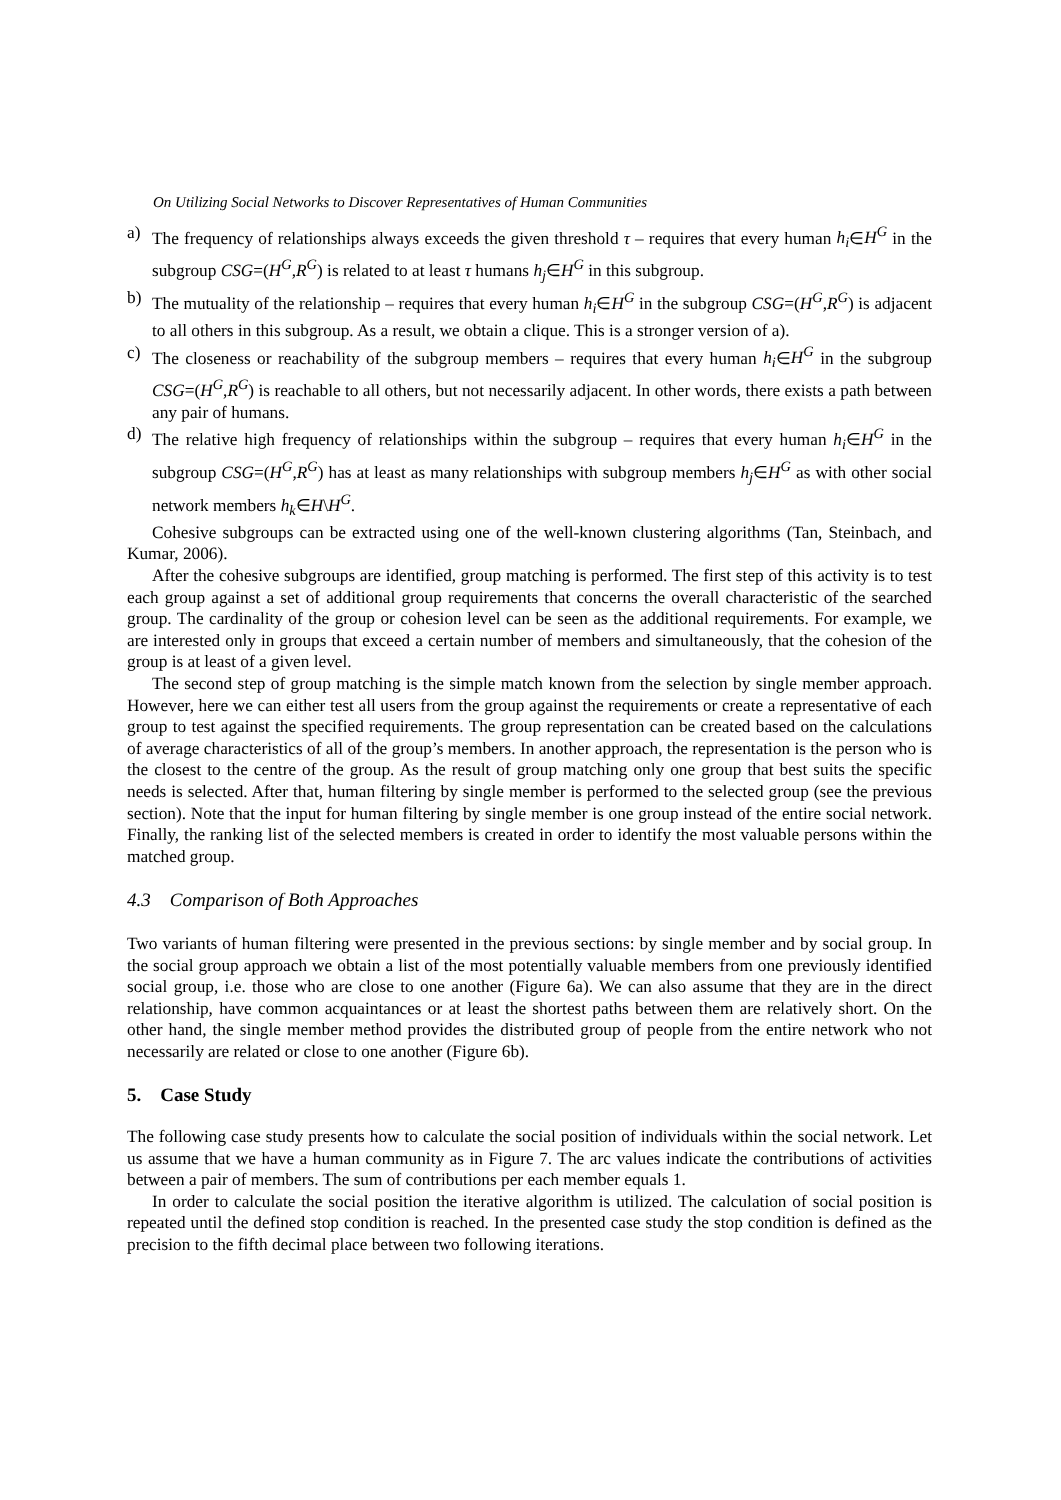On Utilizing Social Networks to Discover Representatives of Human Communities
a) The frequency of relationships always exceeds the given threshold τ – requires that every human h<sub>i</sub>∈H<sup>G</sup> in the subgroup CSG=(H<sup>G</sup>,R<sup>G</sup>) is related to at least τ humans h<sub>j</sub>∈H<sup>G</sup> in this subgroup.
b) The mutuality of the relationship – requires that every human h<sub>i</sub>∈H<sup>G</sup> in the subgroup CSG=(H<sup>G</sup>,R<sup>G</sup>) is adjacent to all others in this subgroup. As a result, we obtain a clique. This is a stronger version of a).
c) The closeness or reachability of the subgroup members – requires that every human h<sub>i</sub>∈H<sup>G</sup> in the subgroup CSG=(H<sup>G</sup>,R<sup>G</sup>) is reachable to all others, but not necessarily adjacent. In other words, there exists a path between any pair of humans.
d) The relative high frequency of relationships within the subgroup – requires that every human h<sub>i</sub>∈H<sup>G</sup> in the subgroup CSG=(H<sup>G</sup>,R<sup>G</sup>) has at least as many relationships with subgroup members h<sub>j</sub>∈H<sup>G</sup> as with other social network members h<sub>k</sub>∈H\H<sup>G</sup>.
Cohesive subgroups can be extracted using one of the well-known clustering algorithms (Tan, Steinbach, and Kumar, 2006).
After the cohesive subgroups are identified, group matching is performed. The first step of this activity is to test each group against a set of additional group requirements that concerns the overall characteristic of the searched group. The cardinality of the group or cohesion level can be seen as the additional requirements. For example, we are interested only in groups that exceed a certain number of members and simultaneously, that the cohesion of the group is at least of a given level.
The second step of group matching is the simple match known from the selection by single member approach. However, here we can either test all users from the group against the requirements or create a representative of each group to test against the specified requirements. The group representation can be created based on the calculations of average characteristics of all of the group’s members. In another approach, the representation is the person who is the closest to the centre of the group. As the result of group matching only one group that best suits the specific needs is selected. After that, human filtering by single member is performed to the selected group (see the previous section). Note that the input for human filtering by single member is one group instead of the entire social network. Finally, the ranking list of the selected members is created in order to identify the most valuable persons within the matched group.
4.3 Comparison of Both Approaches
Two variants of human filtering were presented in the previous sections: by single member and by social group. In the social group approach we obtain a list of the most potentially valuable members from one previously identified social group, i.e. those who are close to one another (Figure 6a). We can also assume that they are in the direct relationship, have common acquaintances or at least the shortest paths between them are relatively short. On the other hand, the single member method provides the distributed group of people from the entire network who not necessarily are related or close to one another (Figure 6b).
5. Case Study
The following case study presents how to calculate the social position of individuals within the social network. Let us assume that we have a human community as in Figure 7. The arc values indicate the contributions of activities between a pair of members. The sum of contributions per each member equals 1.
In order to calculate the social position the iterative algorithm is utilized. The calculation of social position is repeated until the defined stop condition is reached. In the presented case study the stop condition is defined as the precision to the fifth decimal place between two following iterations.